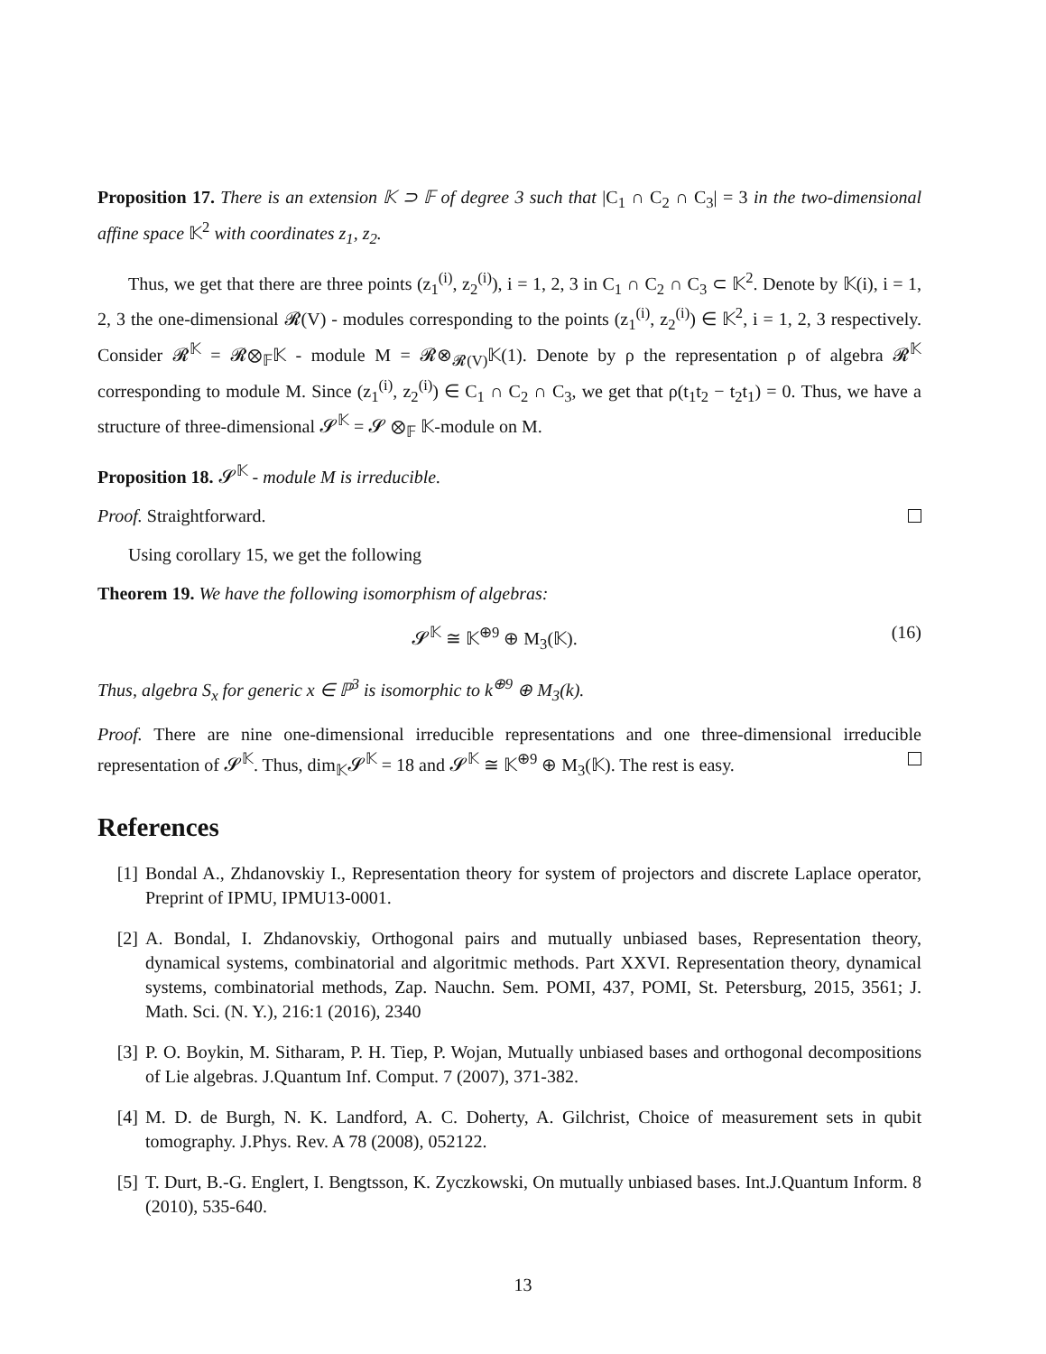Proposition 17. There is an extension 𝕂 ⊃ 𝔽 of degree 3 such that |C<sub>1</sub> ∩ C<sub>2</sub> ∩ C<sub>3</sub>| = 3 in the two-dimensional affine space 𝕂<sup>2</sup> with coordinates z<sub>1</sub>, z<sub>2</sub>.
Thus, we get that there are three points (z<sub>1</sub><sup>(i)</sup>, z<sub>2</sub><sup>(i)</sup>), i = 1, 2, 3 in C<sub>1</sub> ∩ C<sub>2</sub> ∩ C<sub>3</sub> ⊂ 𝕂<sup>2</sup>. Denote by 𝕂(i), i = 1, 2, 3 the one-dimensional 𝓡(V) - modules corresponding to the points (z<sub>1</sub><sup>(i)</sup>, z<sub>2</sub><sup>(i)</sup>) ∈ 𝕂<sup>2</sup>, i = 1, 2, 3 respectively. Consider 𝓡<sup>𝕂</sup> = 𝓡⊗<sub>𝔽</sub>𝕂 - module M = 𝓡⊗<sub>𝓡(V)</sub>𝕂(1). Denote by ρ the representation ρ of algebra 𝓡<sup>𝕂</sup> corresponding to module M. Since (z<sub>1</sub><sup>(i)</sup>, z<sub>2</sub><sup>(i)</sup>) ∈ C<sub>1</sub> ∩ C<sub>2</sub> ∩ C<sub>3</sub>, we get that ρ(t<sub>1</sub>t<sub>2</sub> − t<sub>2</sub>t<sub>1</sub>) = 0. Thus, we have a structure of three-dimensional 𝓢<sup>𝕂</sup> = 𝓢 ⊗<sub>𝔽</sub> 𝕂-module on M.
Proposition 18. 𝓢<sup>𝕂</sup> - module M is irreducible.
Proof. Straightforward.
Using corollary 15, we get the following
Theorem 19. We have the following isomorphism of algebras:
𝓢<sup>𝕂</sup> ≅ 𝕂<sup>⊕9</sup> ⊕ M<sub>3</sub>(𝕂). (16)
Thus, algebra S<sub>x</sub> for generic x ∈ ℙ<sup>3</sup> is isomorphic to k<sup>⊕9</sup> ⊕ M<sub>3</sub>(k).
Proof. There are nine one-dimensional irreducible representations and one three-dimensional irreducible representation of 𝓢<sup>𝕂</sup>. Thus, dim<sub>𝕂</sub>𝓢<sup>𝕂</sup> = 18 and 𝓢<sup>𝕂</sup> ≅ 𝕂<sup>⊕9</sup> ⊕ M<sub>3</sub>(𝕂). The rest is easy.
References
[1] Bondal A., Zhdanovskiy I., Representation theory for system of projectors and discrete Laplace operator, Preprint of IPMU, IPMU13-0001.
[2] A. Bondal, I. Zhdanovskiy, Orthogonal pairs and mutually unbiased bases, Representation theory, dynamical systems, combinatorial and algoritmic methods. Part XXVI. Representation theory, dynamical systems, combinatorial methods, Zap. Nauchn. Sem. POMI, 437, POMI, St. Petersburg, 2015, 3561; J. Math. Sci. (N. Y.), 216:1 (2016), 2340
[3] P. O. Boykin, M. Sitharam, P. H. Tiep, P. Wojan, Mutually unbiased bases and orthogonal decompositions of Lie algebras. J.Quantum Inf. Comput. 7 (2007), 371-382.
[4] M. D. de Burgh, N. K. Landford, A. C. Doherty, A. Gilchrist, Choice of measurement sets in qubit tomography. J.Phys. Rev. A 78 (2008), 052122.
[5] T. Durt, B.-G. Englert, I. Bengtsson, K. Zyczkowski, On mutually unbiased bases. Int.J.Quantum Inform. 8 (2010), 535-640.
13